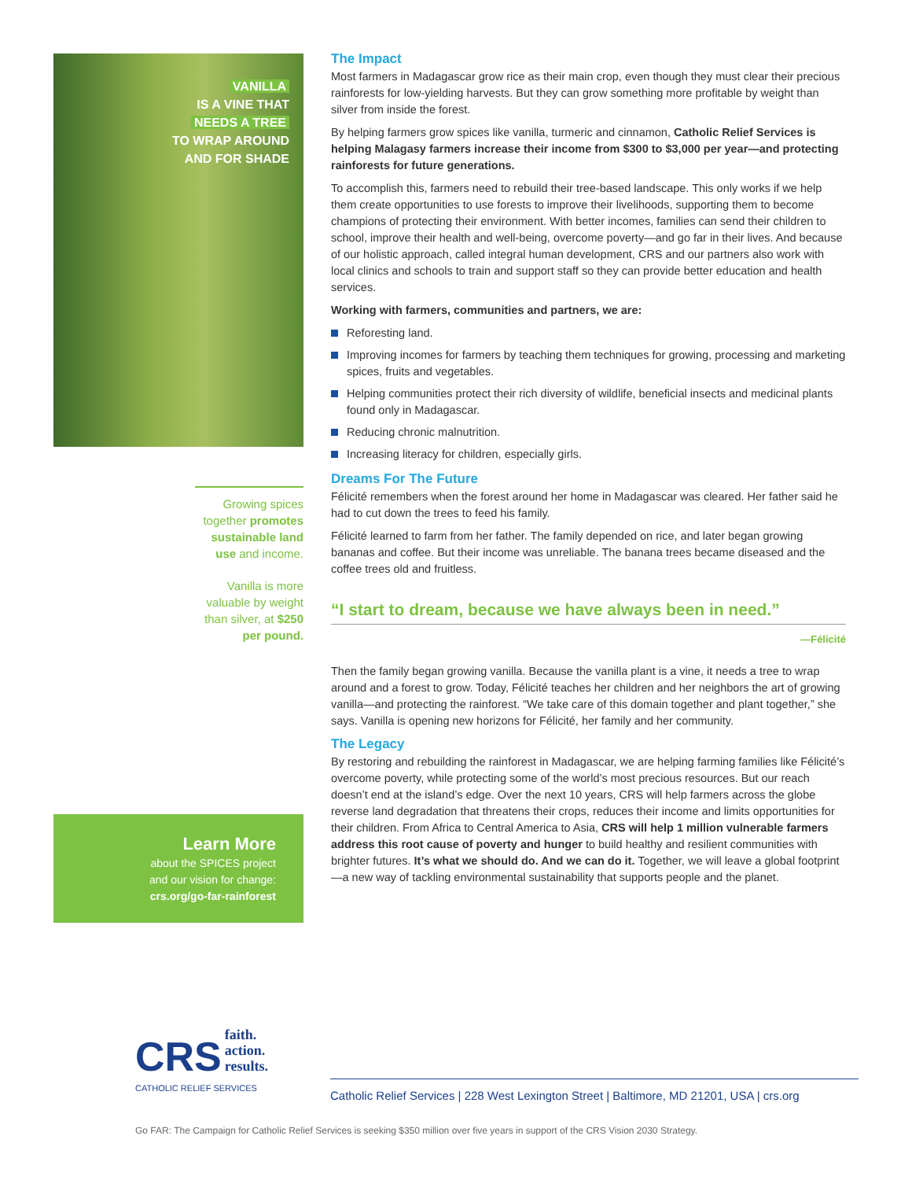VANILLA
IS A VINE THAT
NEEDS A TREE
TO WRAP AROUND
AND FOR SHADE
Growing spices together promotes sustainable land use and income.
Vanilla is more valuable by weight than silver, at $250 per pound.
Learn More
about the SPICES project
and our vision for change:
crs.org/go-far-rainforest
The Impact
Most farmers in Madagascar grow rice as their main crop, even though they must clear their precious rainforests for low-yielding harvests. But they can grow something more profitable by weight than silver from inside the forest.
By helping farmers grow spices like vanilla, turmeric and cinnamon, Catholic Relief Services is helping Malagasy farmers increase their income from $300 to $3,000 per year—and protecting rainforests for future generations.
To accomplish this, farmers need to rebuild their tree-based landscape. This only works if we help them create opportunities to use forests to improve their livelihoods, supporting them to become champions of protecting their environment. With better incomes, families can send their children to school, improve their health and well-being, overcome poverty—and go far in their lives. And because of our holistic approach, called integral human development, CRS and our partners also work with local clinics and schools to train and support staff so they can provide better education and health services.
Working with farmers, communities and partners, we are:
Reforesting land.
Improving incomes for farmers by teaching them techniques for growing, processing and marketing spices, fruits and vegetables.
Helping communities protect their rich diversity of wildlife, beneficial insects and medicinal plants found only in Madagascar.
Reducing chronic malnutrition.
Increasing literacy for children, especially girls.
Dreams For The Future
Félicité remembers when the forest around her home in Madagascar was cleared. Her father said he had to cut down the trees to feed his family.
Félicité learned to farm from her father. The family depended on rice, and later began growing bananas and coffee. But their income was unreliable. The banana trees became diseased and the coffee trees old and fruitless.
“I start to dream, because we have always been in need.”
—Félicité
Then the family began growing vanilla. Because the vanilla plant is a vine, it needs a tree to wrap around and a forest to grow. Today, Félicité teaches her children and her neighbors the art of growing vanilla—and protecting the rainforest. “We take care of this domain together and plant together,” she says. Vanilla is opening new horizons for Félicité, her family and her community.
The Legacy
By restoring and rebuilding the rainforest in Madagascar, we are helping farming families like Félicité’s overcome poverty, while protecting some of the world’s most precious resources. But our reach doesn’t end at the island’s edge. Over the next 10 years, CRS will help farmers across the globe reverse land degradation that threatens their crops, reduces their income and limits opportunities for their children. From Africa to Central America to Asia, CRS will help 1 million vulnerable farmers address this root cause of poverty and hunger to build healthy and resilient communities with brighter futures. It’s what we should do. And we can do it. Together, we will leave a global footprint—a new way of tackling environmental sustainability that supports people and the planet.
CRS faith.
action.
results.
CATHOLIC RELIEF SERVICES
Catholic Relief Services | 228 West Lexington Street | Baltimore, MD 21201, USA | crs.org
Go FAR: The Campaign for Catholic Relief Services is seeking $350 million over five years in support of the CRS Vision 2030 Strategy.